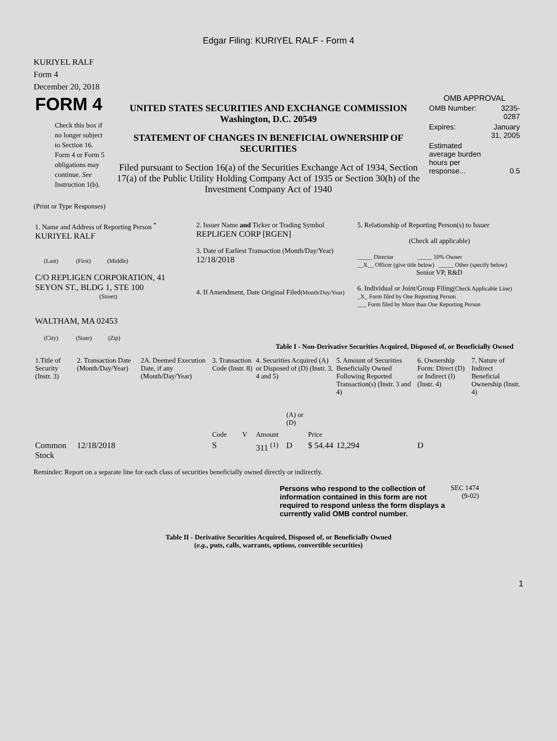Edgar Filing: KURIYEL RALF - Form 4
KURIYEL RALF
Form 4
December 20, 2018
| FORM 4 Check this box if no longer subject to Section 16. Form 4 or Form 5 obligations may continue. See Instruction 1(b). | UNITED STATES SECURITIES AND EXCHANGE COMMISSION Washington, D.C. 20549 STATEMENT OF CHANGES IN BENEFICIAL OWNERSHIP OF SECURITIES Filed pursuant to Section 16(a) of the Securities Exchange Act of 1934, Section 17(a) of the Public Utility Holding Company Act of 1935 or Section 30(h) of the Investment Company Act of 1940 | OMB APPROVAL / OMB Number: / 3235-0287 / / Expires: / January 31, 2005 / / Estimated average burden hours per response... / 0.5 / |
(Print or Type Responses)
| 1. Name and Address of Reporting Person <sup>*</sup> KURIYEL RALF (Last) (First) (Middle) C/O REPLIGEN CORPORATION, 41 SEYON ST., BLDG 1, STE 100 (Street) WALTHAM, MA 02453 (City) (State) (Zip) | 2. Issuer Name and Ticker or Trading Symbol REPLIGEN CORP [RGEN] 3. Date of Earliest Transaction (Month/Day/Year) 12/18/2018 4. If Amendment, Date Original Filed (Month/Day/Year) | 5. Relationship of Reporting Person(s) to Issuer (Check all applicable) _____ Director _____ 10% Owner __X__ Officer (give title below) _____ Other (specify below) Senior VP, R&D 6. Individual or Joint/Group Filing (Check Applicable Line) _X_ Form filed by One Reporting Person ___ Form filed by More than One Reporting Person |
Table I - Non-Derivative Securities Acquired, Disposed of, or Beneficially Owned
| 1.Title of Security (Instr. 3) | 2. Transaction Date (Month/Day/Year) | 2A. Deemed Execution Date, if any (Month/Day/Year) | 3. Transaction Code (Instr. 8) | | 4. Securities Acquired (A) or Disposed of (D) (Instr. 3, 4 and 5) | | | 5. Amount of Securities Beneficially Owned Following Reported Transaction(s) (Instr. 3 and 4) | 6. Ownership Form: Direct (D) or Indirect (I) (Instr. 4) | 7. Nature of Indirect Beneficial Ownership (Instr. 4) |
| --- | --- | --- | --- | --- | --- | --- | --- | --- | --- | --- |
| | | | Code | V | Amount | (A) or (D) | Price | | | |
| Common Stock | 12/18/2018 | | S | | 311 <sup>(1)</sup> | D | $ 54.44 | 12,294 | D | |
Reminder: Report on a separate line for each class of securities beneficially owned directly or indirectly.
| Persons who respond to the collection of information contained in this form are not required to respond unless the form displays a currently valid OMB control number. | SEC 1474 (9-02) |
Table II - Derivative Securities Acquired, Disposed of, or Beneficially Owned
(e.g., puts, calls, warrants, options, convertible securities)
1